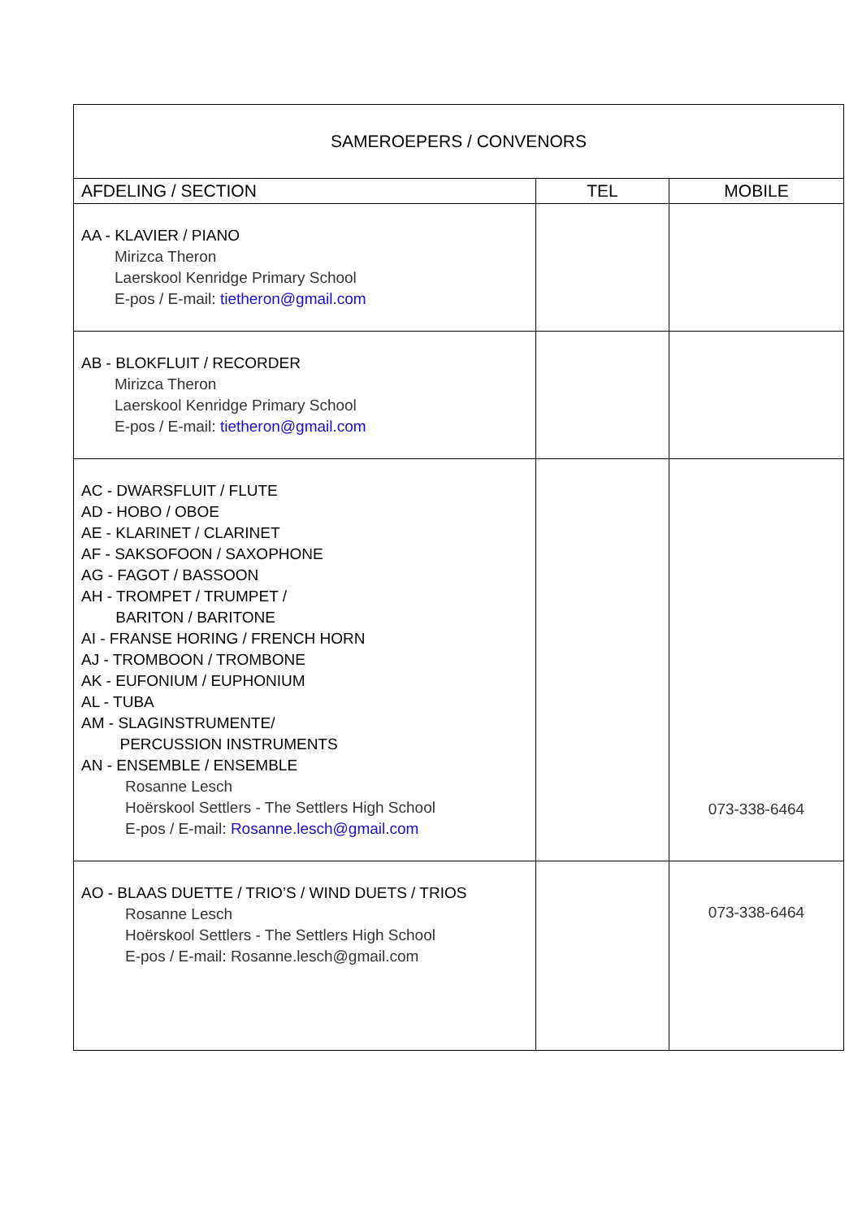| SAMEROEPERS / CONVENORS | | |
| --- | --- | --- |
| AFDELING / SECTION | TEL | MOBILE |
| AA - KLAVIER / PIANO Mirizca Theron Laerskool Kenridge Primary School E-pos / E-mail: tietheron@gmail.com | | |
| AB - BLOKFLUIT / RECORDER Mirizca Theron Laerskool Kenridge Primary School E-pos / E-mail: tietheron@gmail.com | | |
| AC - DWARSFLUIT / FLUTE AD - HOBO / OBOE AE - KLARINET / CLARINET AF - SAKSOFOON / SAXOPHONE AG - FAGOT / BASSOON AH - TROMPET / TRUMPET / BARITON / BARITONE AI - FRANSE HORING / FRENCH HORN AJ - TROMBOON / TROMBONE AK - EUFONIUM / EUPHONIUM AL - TUBA AM - SLAGINSTRUMENTE/ PERCUSSION INSTRUMENTS AN - ENSEMBLE / ENSEMBLE Rosanne Lesch Hoërskool Settlers - The Settlers High School E-pos / E-mail: Rosanne.lesch@gmail.com | | 073-338-6464 |
| AO - BLAAS DUETTE / TRIO’S / WIND DUETS / TRIOS Rosanne Lesch Hoërskool Settlers - The Settlers High School E-pos / E-mail: Rosanne.lesch@gmail.com | | 073-338-6464 |